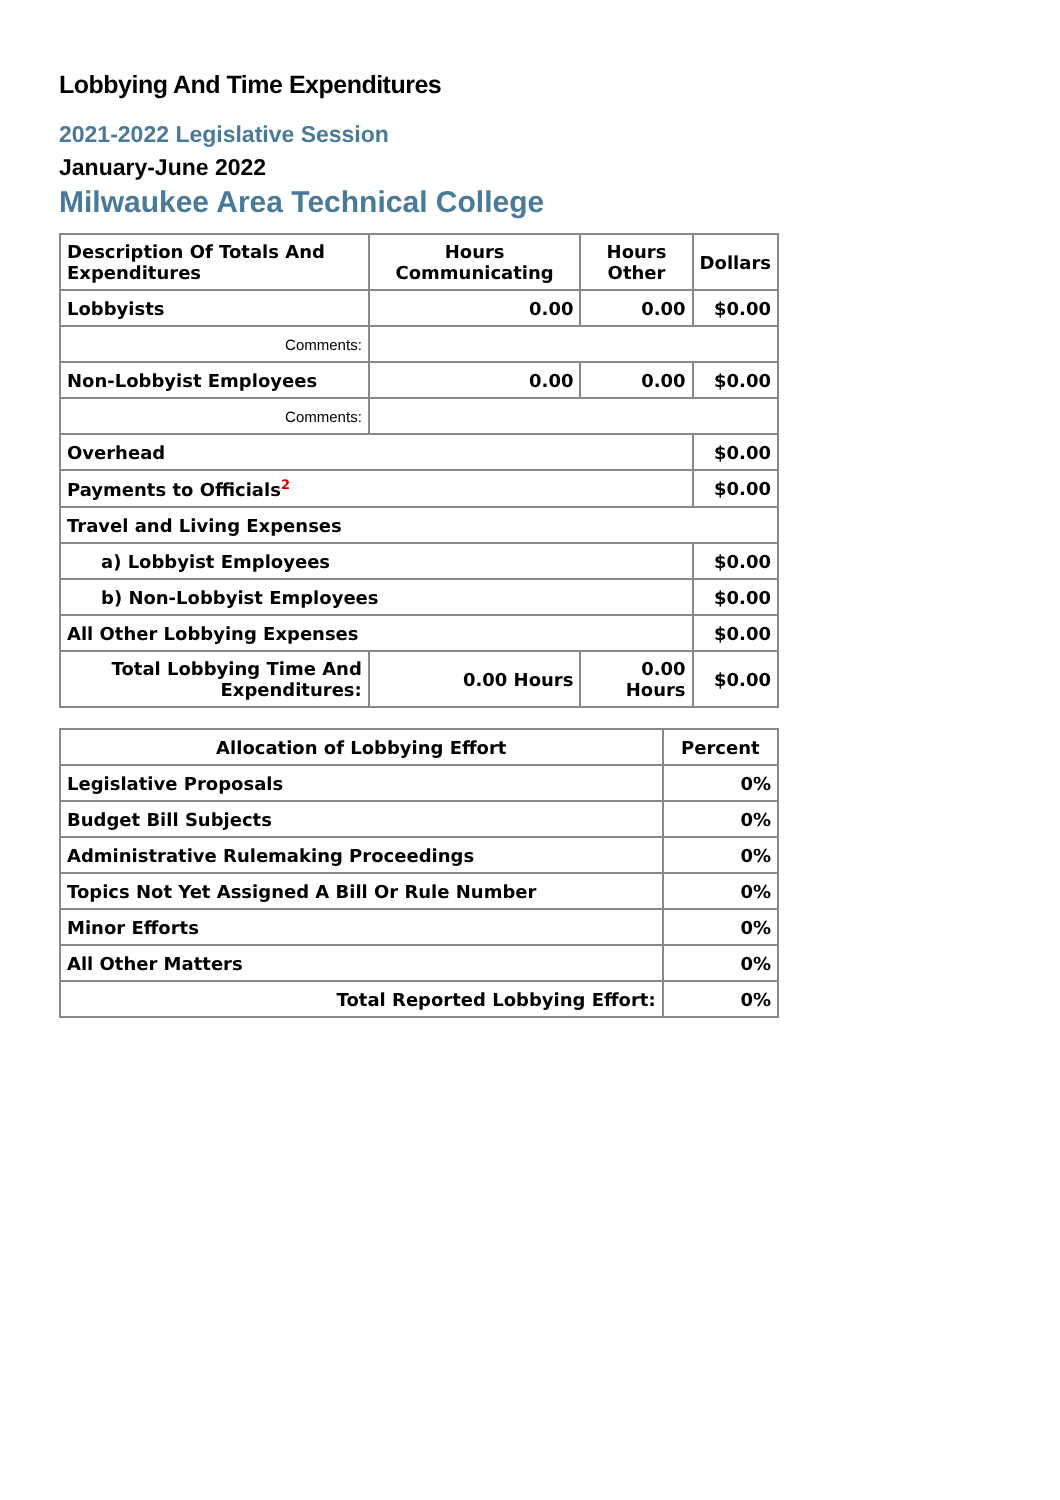Lobbying And Time Expenditures
2021-2022 Legislative Session
January-June 2022
Milwaukee Area Technical College
| Description Of Totals And Expenditures | Hours Communicating | Hours Other | Dollars |
| --- | --- | --- | --- |
| Lobbyists | 0.00 | 0.00 | $0.00 |
| Comments: | | | |
| Non-Lobbyist Employees | 0.00 | 0.00 | $0.00 |
| Comments: | | | |
| Overhead | | | $0.00 |
| Payments to Officials<sup>2</sup> | | | $0.00 |
| Travel and Living Expenses | | | |
| a) Lobbyist Employees | | | $0.00 |
| b) Non-Lobbyist Employees | | | $0.00 |
| All Other Lobbying Expenses | | | $0.00 |
| Total Lobbying Time And Expenditures: | 0.00 Hours | 0.00 Hours | $0.00 |
| Allocation of Lobbying Effort | Percent |
| --- | --- |
| Legislative Proposals | 0% |
| Budget Bill Subjects | 0% |
| Administrative Rulemaking Proceedings | 0% |
| Topics Not Yet Assigned A Bill Or Rule Number | 0% |
| Minor Efforts | 0% |
| All Other Matters | 0% |
| Total Reported Lobbying Effort: | 0% |